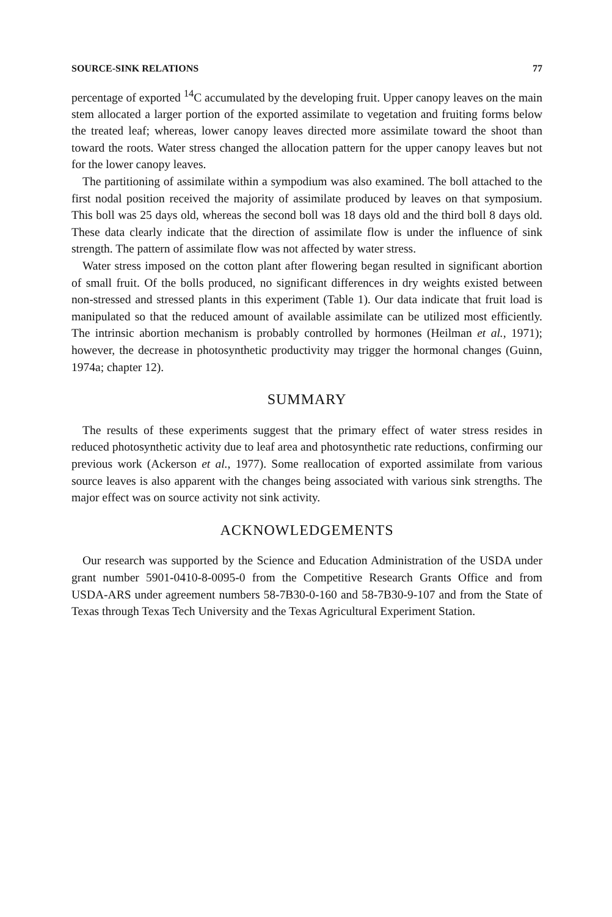SOURCE-SINK RELATIONS 77
percentage of exported <sup>14</sup>C accumulated by the developing fruit. Upper canopy leaves on the main stem allocated a larger portion of the exported assimilate to vegetation and fruiting forms below the treated leaf; whereas, lower canopy leaves directed more assimilate toward the shoot than toward the roots. Water stress changed the allocation pattern for the upper canopy leaves but not for the lower canopy leaves.
The partitioning of assimilate within a sympodium was also examined. The boll attached to the first nodal position received the majority of assimilate produced by leaves on that symposium. This boll was 25 days old, whereas the second boll was 18 days old and the third boll 8 days old. These data clearly indicate that the direction of assimilate flow is under the influence of sink strength. The pattern of assimilate flow was not affected by water stress.
Water stress imposed on the cotton plant after flowering began resulted in significant abortion of small fruit. Of the bolls produced, no significant differences in dry weights existed between non-stressed and stressed plants in this experiment (Table 1). Our data indicate that fruit load is manipulated so that the reduced amount of available assimilate can be utilized most efficiently. The intrinsic abortion mechanism is probably controlled by hormones (Heilman et al., 1971); however, the decrease in photosynthetic productivity may trigger the hormonal changes (Guinn, 1974a; chapter 12).
SUMMARY
The results of these experiments suggest that the primary effect of water stress resides in reduced photosynthetic activity due to leaf area and photosynthetic rate reductions, confirming our previous work (Ackerson et al., 1977). Some reallocation of exported assimilate from various source leaves is also apparent with the changes being associated with various sink strengths. The major effect was on source activity not sink activity.
ACKNOWLEDGEMENTS
Our research was supported by the Science and Education Administration of the USDA under grant number 5901-0410-8-0095-0 from the Competitive Research Grants Office and from USDA-ARS under agreement numbers 58-7B30-0-160 and 58-7B30-9-107 and from the State of Texas through Texas Tech University and the Texas Agricultural Experiment Station.